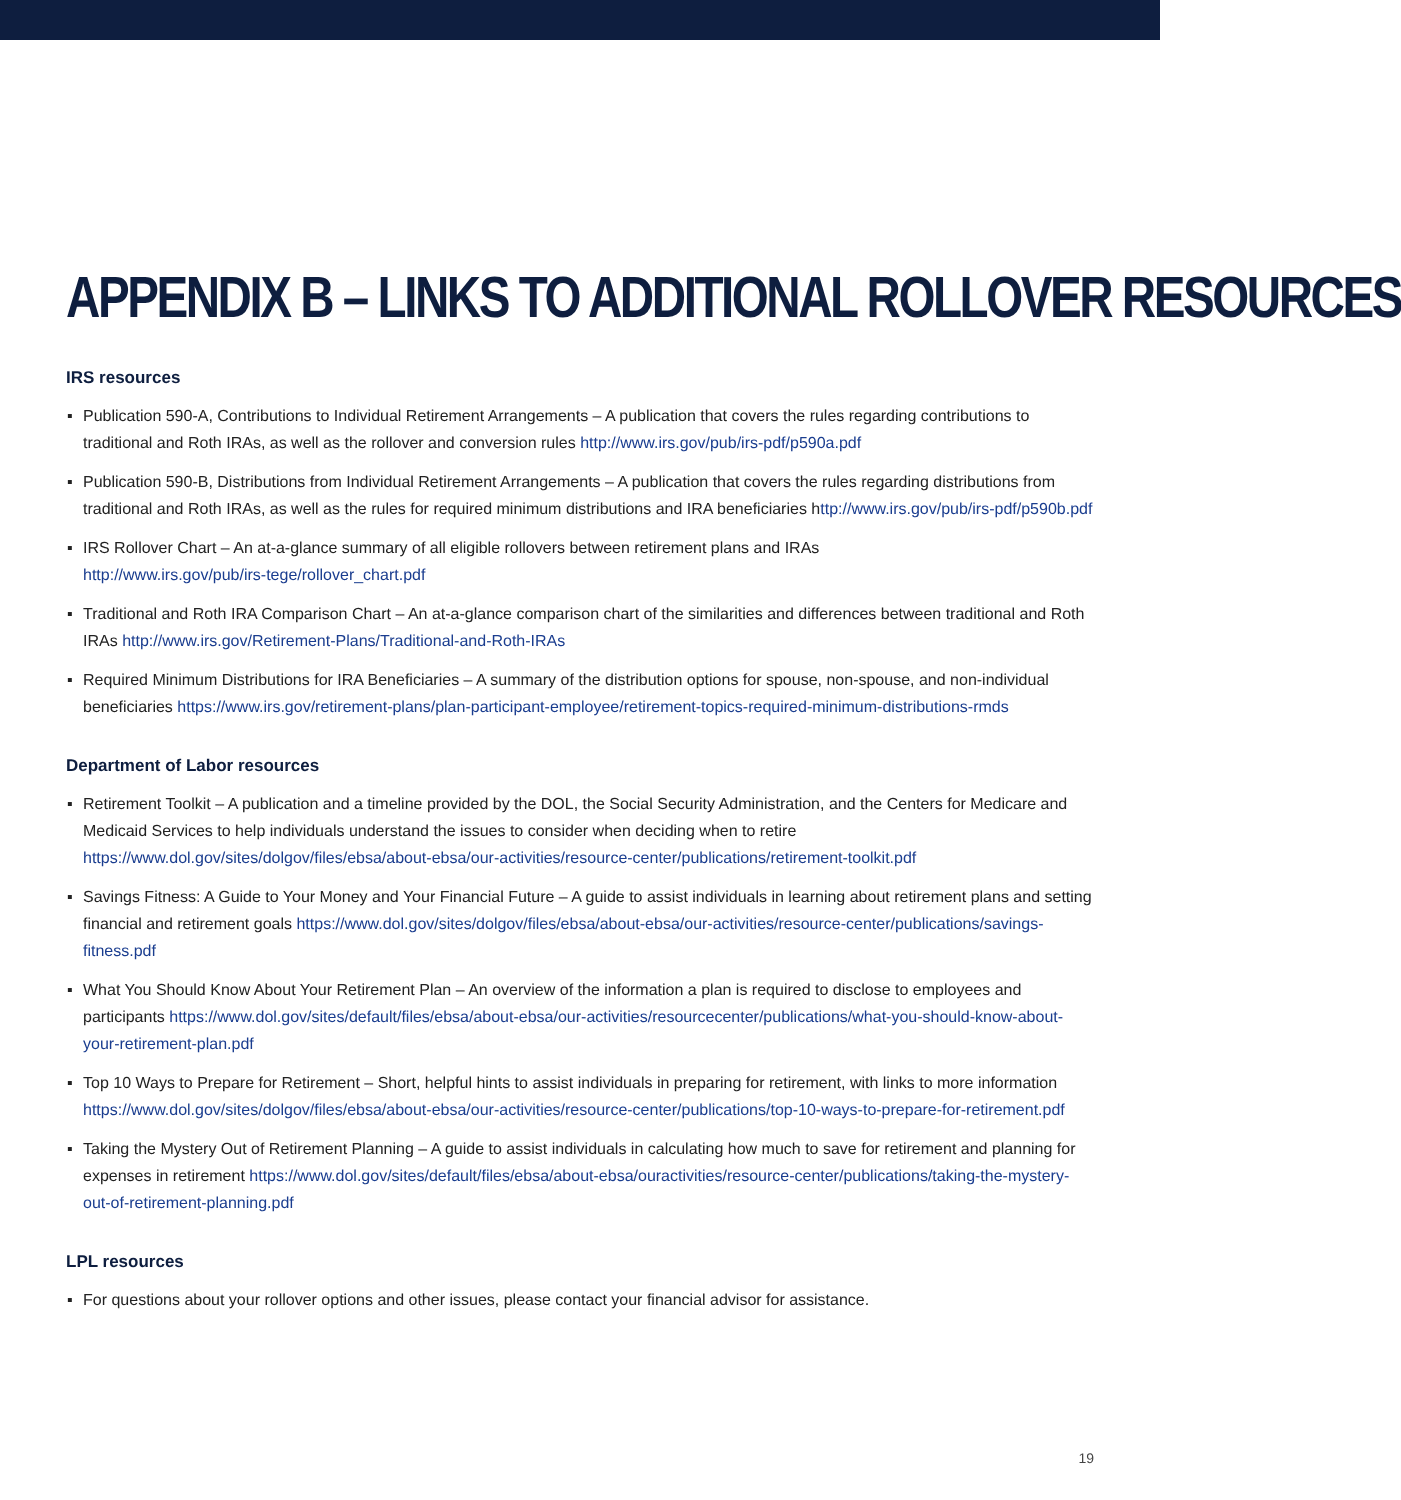APPENDIX B – LINKS TO ADDITIONAL ROLLOVER RESOURCES
IRS resources
▪ Publication 590-A, Contributions to Individual Retirement Arrangements – A publication that covers the rules regarding contributions to traditional and Roth IRAs, as well as the rollover and conversion rules http://www.irs.gov/pub/irs-pdf/p590a.pdf
▪ Publication 590-B, Distributions from Individual Retirement Arrangements – A publication that covers the rules regarding distributions from traditional and Roth IRAs, as well as the rules for required minimum distributions and IRA beneficiaries http://www.irs.gov/pub/irs-pdf/p590b.pdf
▪ IRS Rollover Chart – An at-a-glance summary of all eligible rollovers between retirement plans and IRAs
http://www.irs.gov/pub/irs-tege/rollover_chart.pdf
▪ Traditional and Roth IRA Comparison Chart – An at-a-glance comparison chart of the similarities and differences between traditional and Roth IRAs http://www.irs.gov/Retirement-Plans/Traditional-and-Roth-IRAs
▪ Required Minimum Distributions for IRA Beneficiaries – A summary of the distribution options for spouse, non-spouse, and non-individual beneficiaries https://www.irs.gov/retirement-plans/plan-participant-employee/retirement-topics-required-minimum-distributions-rmds
Department of Labor resources
▪ Retirement Toolkit – A publication and a timeline provided by the DOL, the Social Security Administration, and the Centers for Medicare and Medicaid Services to help individuals understand the issues to consider when deciding when to retire https://www.dol.gov/sites/dolgov/files/ebsa/about-ebsa/our-activities/resource-center/publications/retirement-toolkit.pdf
▪ Savings Fitness: A Guide to Your Money and Your Financial Future – A guide to assist individuals in learning about retirement plans and setting financial and retirement goals https://www.dol.gov/sites/dolgov/files/ebsa/about-ebsa/our-activities/resource-center/publications/savings-fitness.pdf
▪ What You Should Know About Your Retirement Plan – An overview of the information a plan is required to disclose to employees and participants https://www.dol.gov/sites/default/files/ebsa/about-ebsa/our-activities/resourcecenter/publications/what-you-should-know-about-your-retirement-plan.pdf
▪ Top 10 Ways to Prepare for Retirement – Short, helpful hints to assist individuals in preparing for retirement, with links to more information https://www.dol.gov/sites/dolgov/files/ebsa/about-ebsa/our-activities/resource-center/publications/top-10-ways-to-prepare-for-retirement.pdf
▪ Taking the Mystery Out of Retirement Planning – A guide to assist individuals in calculating how much to save for retirement and planning for expenses in retirement https://www.dol.gov/sites/default/files/ebsa/about-ebsa/ouractivities/resource-center/publications/taking-the-mystery-out-of-retirement-planning.pdf
LPL resources
▪ For questions about your rollover options and other issues, please contact your financial advisor for assistance.
19